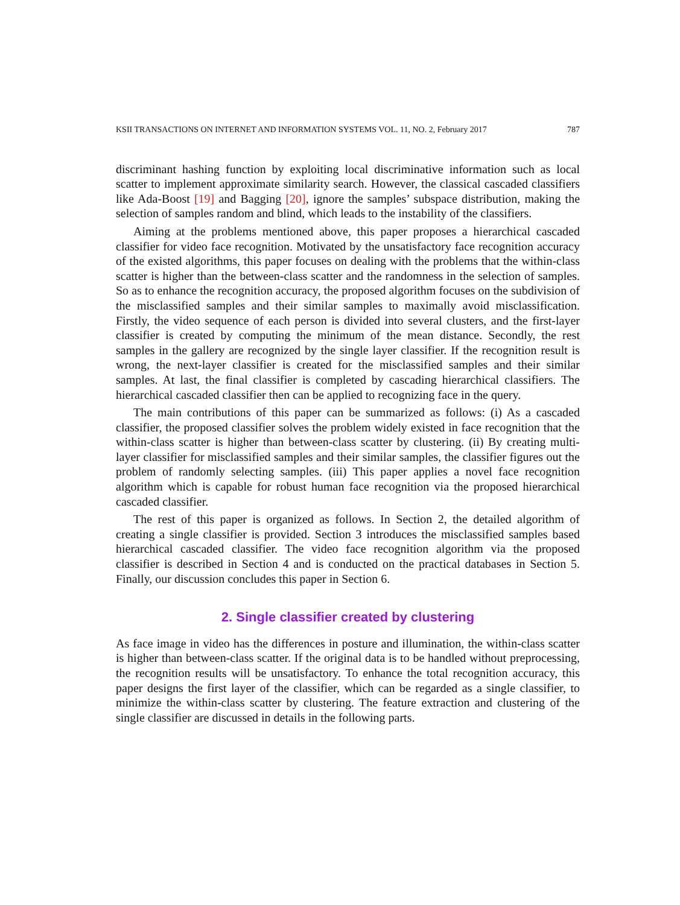KSII TRANSACTIONS ON INTERNET AND INFORMATION SYSTEMS VOL. 11, NO. 2, February 2017 787
discriminant hashing function by exploiting local discriminative information such as local scatter to implement approximate similarity search. However, the classical cascaded classifiers like Ada-Boost [19] and Bagging [20], ignore the samples’ subspace distribution, making the selection of samples random and blind, which leads to the instability of the classifiers.
Aiming at the problems mentioned above, this paper proposes a hierarchical cascaded classifier for video face recognition. Motivated by the unsatisfactory face recognition accuracy of the existed algorithms, this paper focuses on dealing with the problems that the within-class scatter is higher than the between-class scatter and the randomness in the selection of samples. So as to enhance the recognition accuracy, the proposed algorithm focuses on the subdivision of the misclassified samples and their similar samples to maximally avoid misclassification. Firstly, the video sequence of each person is divided into several clusters, and the first-layer classifier is created by computing the minimum of the mean distance. Secondly, the rest samples in the gallery are recognized by the single layer classifier. If the recognition result is wrong, the next-layer classifier is created for the misclassified samples and their similar samples. At last, the final classifier is completed by cascading hierarchical classifiers. The hierarchical cascaded classifier then can be applied to recognizing face in the query.
The main contributions of this paper can be summarized as follows: (i) As a cascaded classifier, the proposed classifier solves the problem widely existed in face recognition that the within-class scatter is higher than between-class scatter by clustering. (ii) By creating multi-layer classifier for misclassified samples and their similar samples, the classifier figures out the problem of randomly selecting samples. (iii) This paper applies a novel face recognition algorithm which is capable for robust human face recognition via the proposed hierarchical cascaded classifier.
The rest of this paper is organized as follows. In Section 2, the detailed algorithm of creating a single classifier is provided. Section 3 introduces the misclassified samples based hierarchical cascaded classifier. The video face recognition algorithm via the proposed classifier is described in Section 4 and is conducted on the practical databases in Section 5. Finally, our discussion concludes this paper in Section 6.
2. Single classifier created by clustering
As face image in video has the differences in posture and illumination, the within-class scatter is higher than between-class scatter. If the original data is to be handled without preprocessing, the recognition results will be unsatisfactory. To enhance the total recognition accuracy, this paper designs the first layer of the classifier, which can be regarded as a single classifier, to minimize the within-class scatter by clustering. The feature extraction and clustering of the single classifier are discussed in details in the following parts.